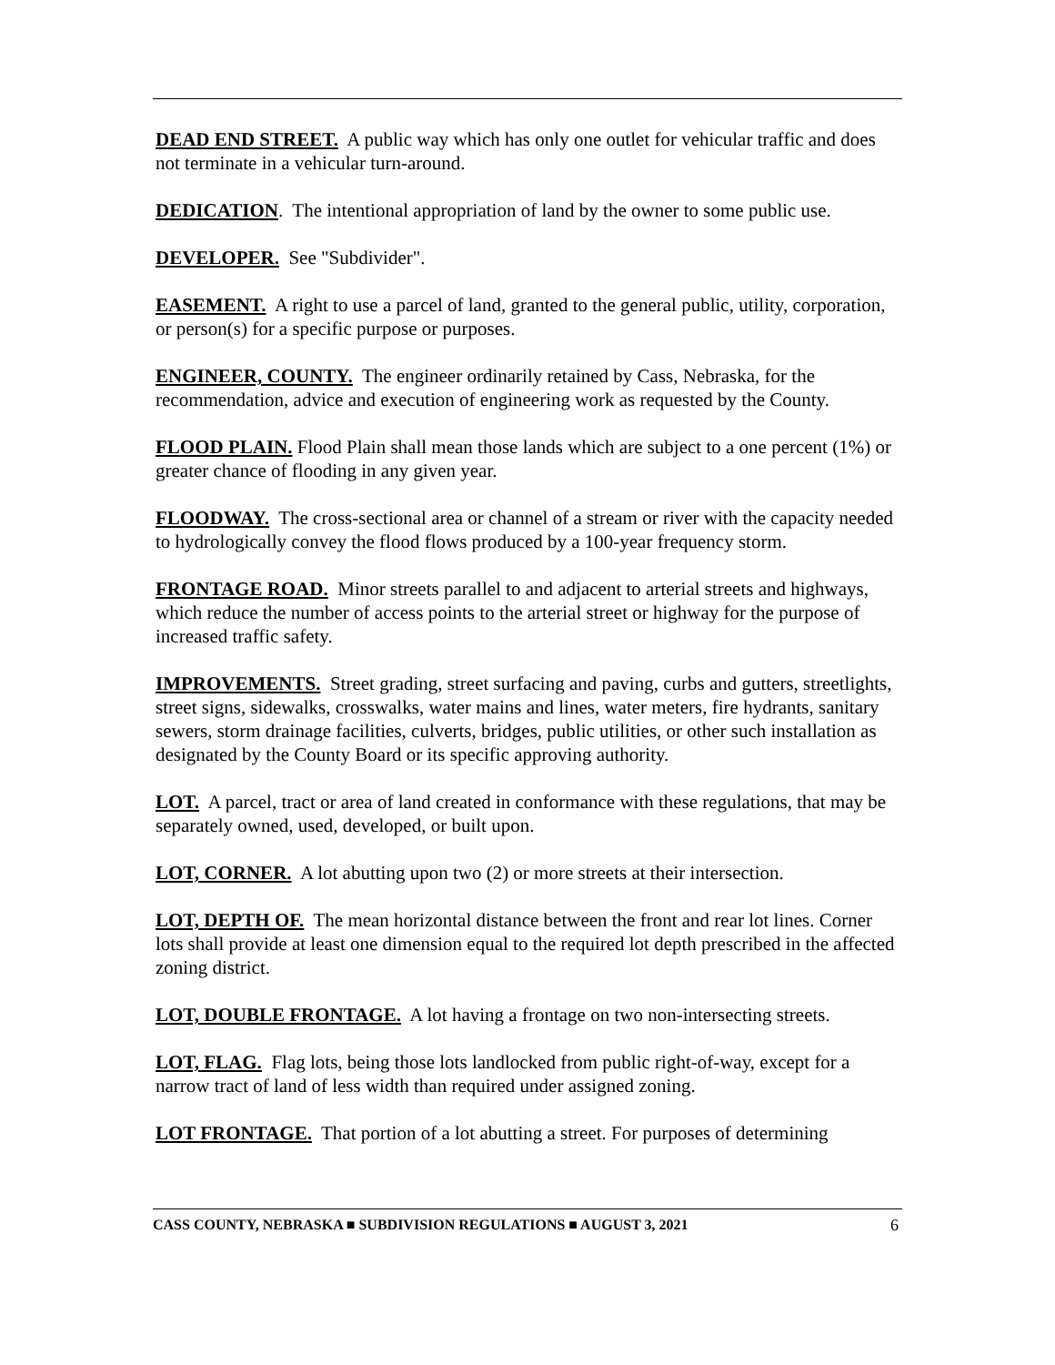DEAD END STREET. A public way which has only one outlet for vehicular traffic and does not terminate in a vehicular turn-around.
DEDICATION. The intentional appropriation of land by the owner to some public use.
DEVELOPER. See "Subdivider".
EASEMENT. A right to use a parcel of land, granted to the general public, utility, corporation, or person(s) for a specific purpose or purposes.
ENGINEER, COUNTY. The engineer ordinarily retained by Cass, Nebraska, for the recommendation, advice and execution of engineering work as requested by the County.
FLOOD PLAIN. Flood Plain shall mean those lands which are subject to a one percent (1%) or greater chance of flooding in any given year.
FLOODWAY. The cross-sectional area or channel of a stream or river with the capacity needed to hydrologically convey the flood flows produced by a 100-year frequency storm.
FRONTAGE ROAD. Minor streets parallel to and adjacent to arterial streets and highways, which reduce the number of access points to the arterial street or highway for the purpose of increased traffic safety.
IMPROVEMENTS. Street grading, street surfacing and paving, curbs and gutters, streetlights, street signs, sidewalks, crosswalks, water mains and lines, water meters, fire hydrants, sanitary sewers, storm drainage facilities, culverts, bridges, public utilities, or other such installation as designated by the County Board or its specific approving authority.
LOT. A parcel, tract or area of land created in conformance with these regulations, that may be separately owned, used, developed, or built upon.
LOT, CORNER. A lot abutting upon two (2) or more streets at their intersection.
LOT, DEPTH OF. The mean horizontal distance between the front and rear lot lines. Corner lots shall provide at least one dimension equal to the required lot depth prescribed in the affected zoning district.
LOT, DOUBLE FRONTAGE. A lot having a frontage on two non-intersecting streets.
LOT, FLAG. Flag lots, being those lots landlocked from public right-of-way, except for a narrow tract of land of less width than required under assigned zoning.
LOT FRONTAGE. That portion of a lot abutting a street. For purposes of determining
CASS COUNTY, NEBRASKA ■ SUBDIVISION REGULATIONS ■ AUGUST 3, 2021 6